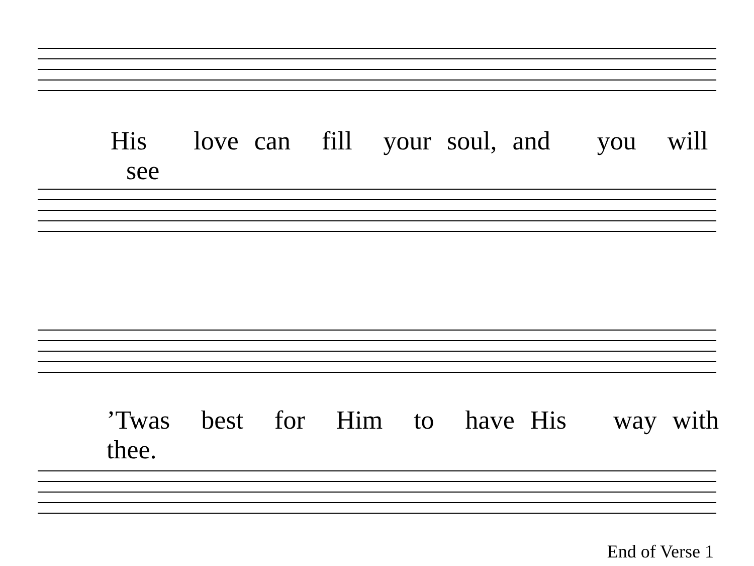His love can fill your soul, and you will see
’Twas best for Him to have His way with thee.
End of Verse 1